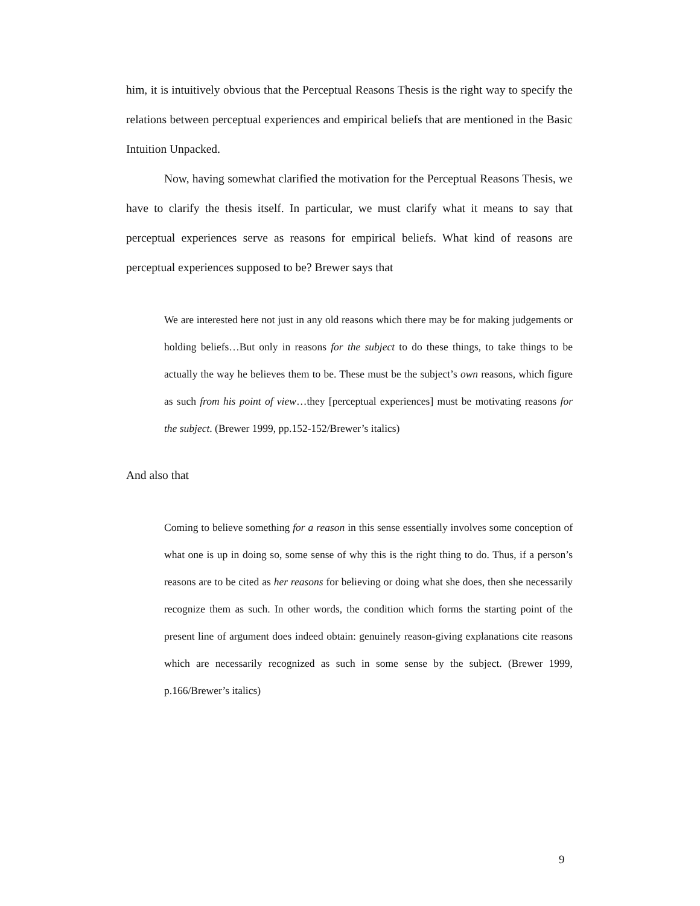him, it is intuitively obvious that the Perceptual Reasons Thesis is the right way to specify the relations between perceptual experiences and empirical beliefs that are mentioned in the Basic Intuition Unpacked.
Now, having somewhat clarified the motivation for the Perceptual Reasons Thesis, we have to clarify the thesis itself. In particular, we must clarify what it means to say that perceptual experiences serve as reasons for empirical beliefs. What kind of reasons are perceptual experiences supposed to be? Brewer says that
We are interested here not just in any old reasons which there may be for making judgements or holding beliefs…But only in reasons for the subject to do these things, to take things to be actually the way he believes them to be. These must be the subject’s own reasons, which figure as such from his point of view…they [perceptual experiences] must be motivating reasons for the subject. (Brewer 1999, pp.152-152/Brewer’s italics)
And also that
Coming to believe something for a reason in this sense essentially involves some conception of what one is up in doing so, some sense of why this is the right thing to do. Thus, if a person’s reasons are to be cited as her reasons for believing or doing what she does, then she necessarily recognize them as such. In other words, the condition which forms the starting point of the present line of argument does indeed obtain: genuinely reason-giving explanations cite reasons which are necessarily recognized as such in some sense by the subject. (Brewer 1999, p.166/Brewer’s italics)
9